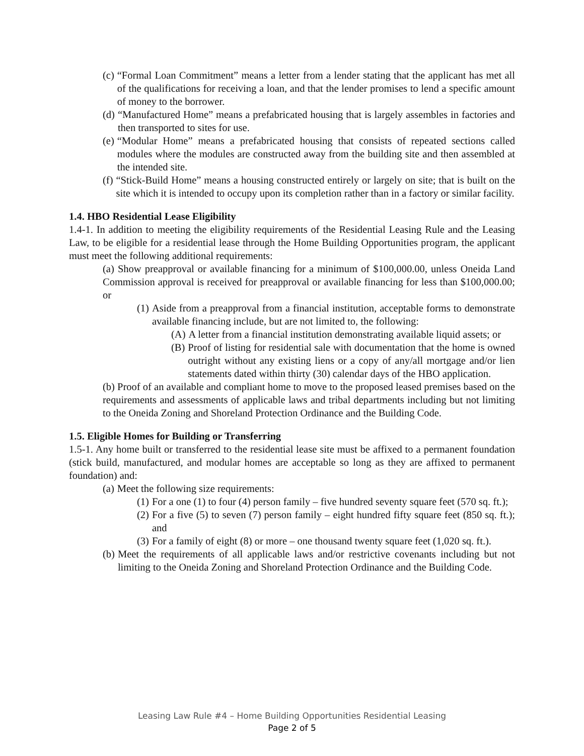(c) “Formal Loan Commitment” means a letter from a lender stating that the applicant has met all of the qualifications for receiving a loan, and that the lender promises to lend a specific amount of money to the borrower.
(d) “Manufactured Home” means a prefabricated housing that is largely assembles in factories and then transported to sites for use.
(e) “Modular Home” means a prefabricated housing that consists of repeated sections called modules where the modules are constructed away from the building site and then assembled at the intended site.
(f) “Stick-Build Home” means a housing constructed entirely or largely on site; that is built on the site which it is intended to occupy upon its completion rather than in a factory or similar facility.
1.4. HBO Residential Lease Eligibility
1.4-1. In addition to meeting the eligibility requirements of the Residential Leasing Rule and the Leasing Law, to be eligible for a residential lease through the Home Building Opportunities program, the applicant must meet the following additional requirements:
(a) Show preapproval or available financing for a minimum of $100,000.00, unless Oneida Land Commission approval is received for preapproval or available financing for less than $100,000.00; or
(1) Aside from a preapproval from a financial institution, acceptable forms to demonstrate available financing include, but are not limited to, the following:
(A) A letter from a financial institution demonstrating available liquid assets; or
(B) Proof of listing for residential sale with documentation that the home is owned outright without any existing liens or a copy of any/all mortgage and/or lien statements dated within thirty (30) calendar days of the HBO application.
(b) Proof of an available and compliant home to move to the proposed leased premises based on the requirements and assessments of applicable laws and tribal departments including but not limiting to the Oneida Zoning and Shoreland Protection Ordinance and the Building Code.
1.5. Eligible Homes for Building or Transferring
1.5-1. Any home built or transferred to the residential lease site must be affixed to a permanent foundation (stick build, manufactured, and modular homes are acceptable so long as they are affixed to permanent foundation) and:
(a) Meet the following size requirements:
(1) For a one (1) to four (4) person family – five hundred seventy square feet (570 sq. ft.);
(2) For a five (5) to seven (7) person family – eight hundred fifty square feet (850 sq. ft.); and
(3) For a family of eight (8) or more – one thousand twenty square feet (1,020 sq. ft.).
(b) Meet the requirements of all applicable laws and/or restrictive covenants including but not limiting to the Oneida Zoning and Shoreland Protection Ordinance and the Building Code.
Leasing Law Rule #4 – Home Building Opportunities Residential Leasing
Page 2 of 5